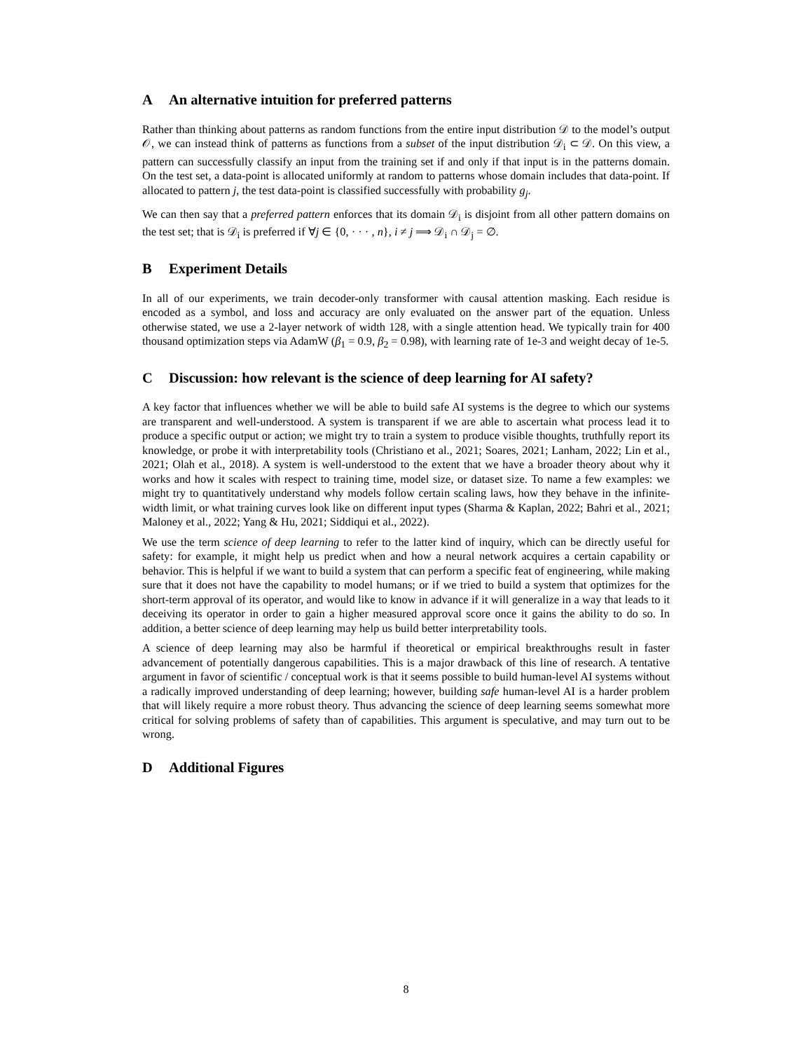A An alternative intuition for preferred patterns
Rather than thinking about patterns as random functions from the entire input distribution 𝒟 to the model’s output 𝒪, we can instead think of patterns as functions from a subset of the input distribution 𝒟<sub>i</sub> ⊂ 𝒟. On this view, a pattern can successfully classify an input from the training set if and only if that input is in the patterns domain. On the test set, a data-point is allocated uniformly at random to patterns whose domain includes that data-point. If allocated to pattern j, the test data-point is classified successfully with probability g<sub>j</sub>.
We can then say that a preferred pattern enforces that its domain 𝒟<sub>i</sub> is disjoint from all other pattern domains on the test set; that is 𝒟<sub>i</sub> is preferred if ∀j ∈ {0, · · · , n}, i ≠ j ⟹ 𝒟<sub>i</sub> ∩ 𝒟<sub>j</sub> = ∅.
B Experiment Details
In all of our experiments, we train decoder-only transformer with causal attention masking. Each residue is encoded as a symbol, and loss and accuracy are only evaluated on the answer part of the equation. Unless otherwise stated, we use a 2-layer network of width 128, with a single attention head. We typically train for 400 thousand optimization steps via AdamW (β<sub>1</sub> = 0.9, β<sub>2</sub> = 0.98), with learning rate of 1e-3 and weight decay of 1e-5.
C Discussion: how relevant is the science of deep learning for AI safety?
A key factor that influences whether we will be able to build safe AI systems is the degree to which our systems are transparent and well-understood. A system is transparent if we are able to ascertain what process lead it to produce a specific output or action; we might try to train a system to produce visible thoughts, truthfully report its knowledge, or probe it with interpretability tools (Christiano et al., 2021; Soares, 2021; Lanham, 2022; Lin et al., 2021; Olah et al., 2018). A system is well-understood to the extent that we have a broader theory about why it works and how it scales with respect to training time, model size, or dataset size. To name a few examples: we might try to quantitatively understand why models follow certain scaling laws, how they behave in the infinite-width limit, or what training curves look like on different input types (Sharma & Kaplan, 2022; Bahri et al., 2021; Maloney et al., 2022; Yang & Hu, 2021; Siddiqui et al., 2022).
We use the term science of deep learning to refer to the latter kind of inquiry, which can be directly useful for safety: for example, it might help us predict when and how a neural network acquires a certain capability or behavior. This is helpful if we want to build a system that can perform a specific feat of engineering, while making sure that it does not have the capability to model humans; or if we tried to build a system that optimizes for the short-term approval of its operator, and would like to know in advance if it will generalize in a way that leads to it deceiving its operator in order to gain a higher measured approval score once it gains the ability to do so. In addition, a better science of deep learning may help us build better interpretability tools.
A science of deep learning may also be harmful if theoretical or empirical breakthroughs result in faster advancement of potentially dangerous capabilities. This is a major drawback of this line of research. A tentative argument in favor of scientific / conceptual work is that it seems possible to build human-level AI systems without a radically improved understanding of deep learning; however, building safe human-level AI is a harder problem that will likely require a more robust theory. Thus advancing the science of deep learning seems somewhat more critical for solving problems of safety than of capabilities. This argument is speculative, and may turn out to be wrong.
D Additional Figures
8